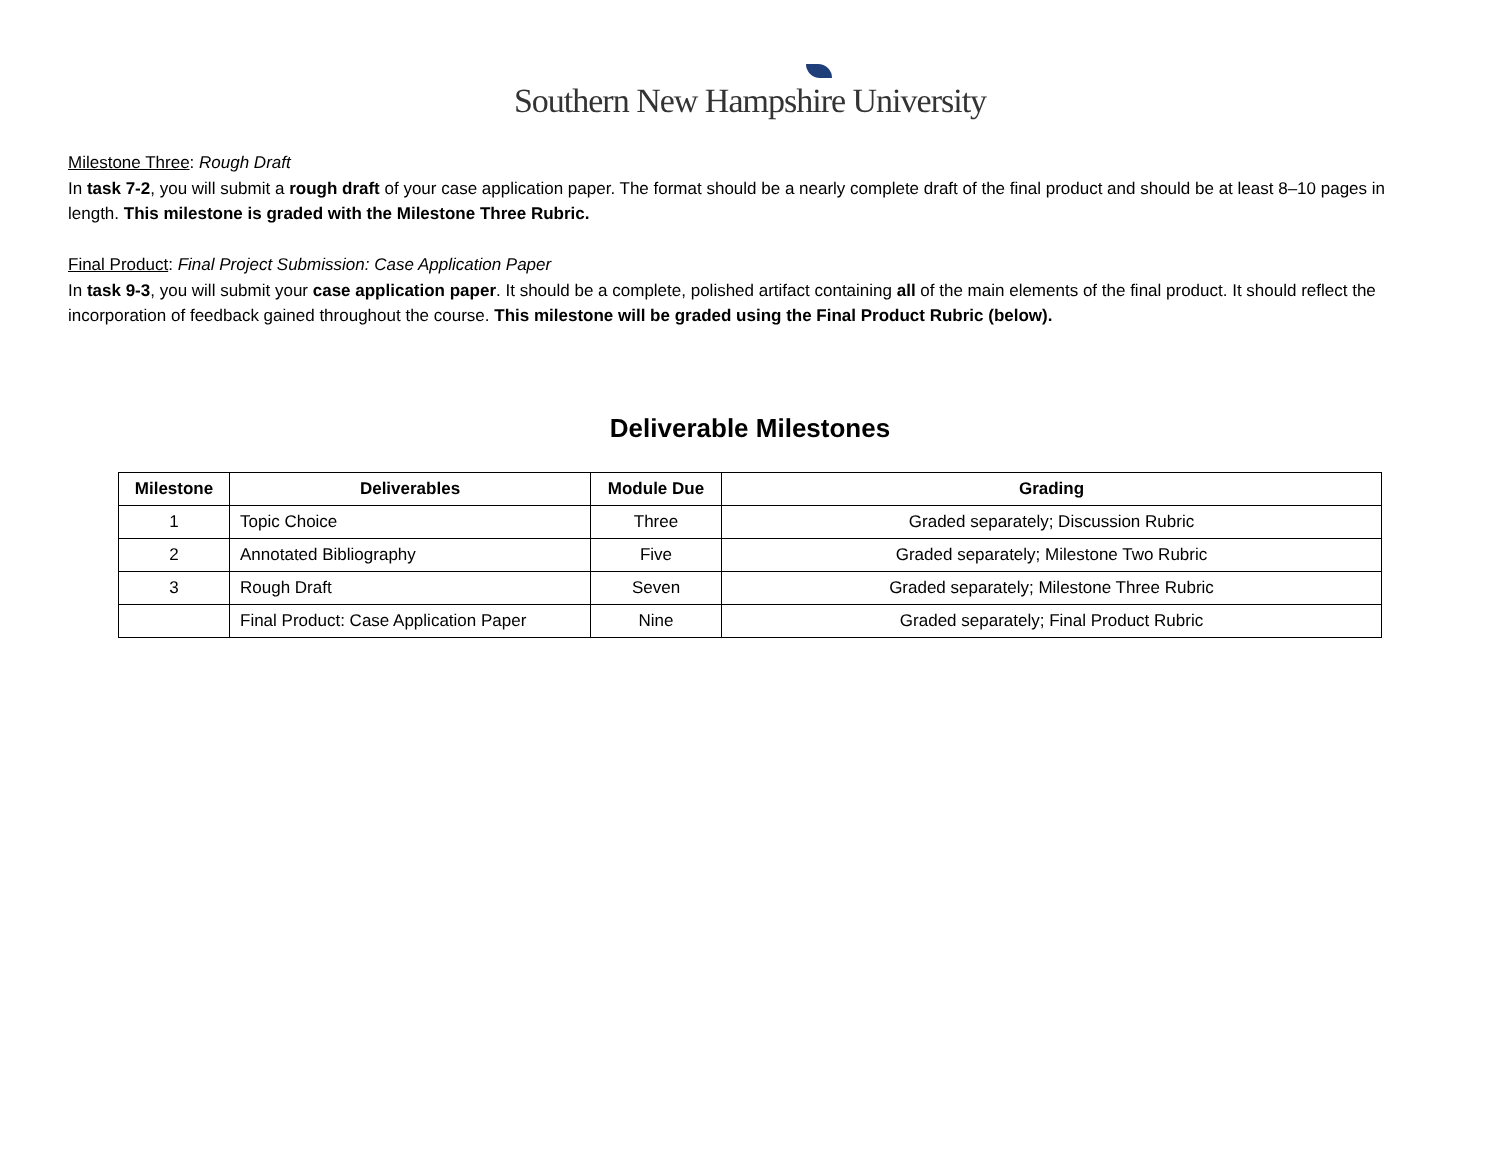Southern New Hampsh ire University
Milestone Three: Rough Draft
In task 7-2, you will submit a rough draft of your case application paper. The format should be a nearly complete draft of the final product and should be at least 8–10 pages in length. This milestone is graded with the Milestone Three Rubric.
Final Product: Final Project Submission: Case Application Paper
In task 9-3, you will submit your case application paper. It should be a complete, polished artifact containing all of the main elements of the final product. It should reflect the incorporation of feedback gained throughout the course. This milestone will be graded using the Final Product Rubric (below).
Deliverable Milestones
| Milestone | Deliverables | Module Due | Grading |
| --- | --- | --- | --- |
| 1 | Topic Choice | Three | Graded separately; Discussion Rubric |
| 2 | Annotated Bibliography | Five | Graded separately; Milestone Two Rubric |
| 3 | Rough Draft | Seven | Graded separately; Milestone Three Rubric |
| | Final Product: Case Application Paper | Nine | Graded separately; Final Product Rubric |